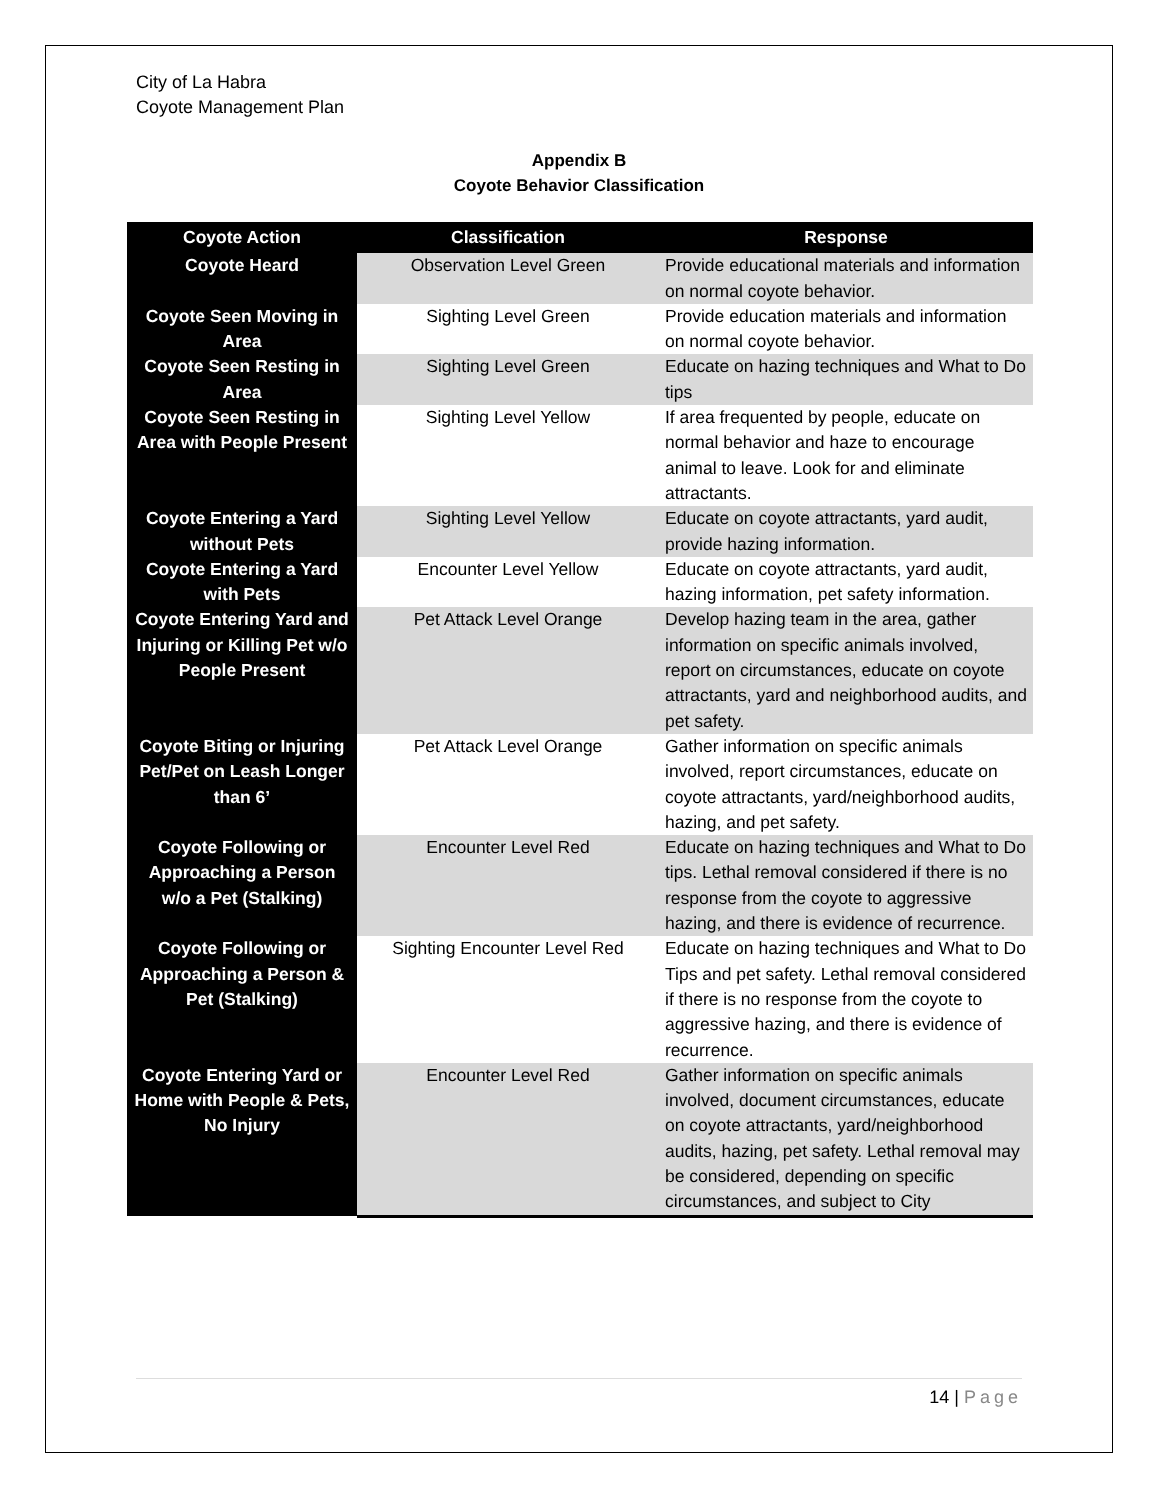City of La Habra
Coyote Management Plan
Appendix B
Coyote Behavior Classification
| Coyote Action | Classification | Response |
| --- | --- | --- |
| Coyote Heard | Observation Level Green | Provide educational materials and information on normal coyote behavior. |
| Coyote Seen Moving in Area | Sighting Level Green | Provide education materials and information on normal coyote behavior. |
| Coyote Seen Resting in Area | Sighting Level Green | Educate on hazing techniques and What to Do tips |
| Coyote Seen Resting in Area with People Present | Sighting Level Yellow | If area frequented by people, educate on normal behavior and haze to encourage animal to leave. Look for and eliminate attractants. |
| Coyote Entering a Yard without Pets | Sighting Level Yellow | Educate on coyote attractants, yard audit, provide hazing information. |
| Coyote Entering a Yard with Pets | Encounter Level Yellow | Educate on coyote attractants, yard audit, hazing information, pet safety information. |
| Coyote Entering Yard and Injuring or Killing Pet w/o People Present | Pet Attack Level Orange | Develop hazing team in the area, gather information on specific animals involved, report on circumstances, educate on coyote attractants, yard and neighborhood audits, and pet safety. |
| Coyote Biting or Injuring Pet/Pet on Leash Longer than 6’ | Pet Attack Level Orange | Gather information on specific animals involved, report circumstances, educate on coyote attractants, yard/neighborhood audits, hazing, and pet safety. |
| Coyote Following or Approaching a Person w/o a Pet (Stalking) | Encounter Level Red | Educate on hazing techniques and What to Do tips. Lethal removal considered if there is no response from the coyote to aggressive hazing, and there is evidence of recurrence. |
| Coyote Following or Approaching a Person & Pet (Stalking) | Sighting Encounter Level Red | Educate on hazing techniques and What to Do Tips and pet safety. Lethal removal considered if there is no response from the coyote to aggressive hazing, and there is evidence of recurrence. |
| Coyote Entering Yard or Home with People & Pets, No Injury | Encounter Level Red | Gather information on specific animals involved, document circumstances, educate on coyote attractants, yard/neighborhood audits, hazing, pet safety. Lethal removal may be considered, depending on specific circumstances, and subject to City |
14 | Page